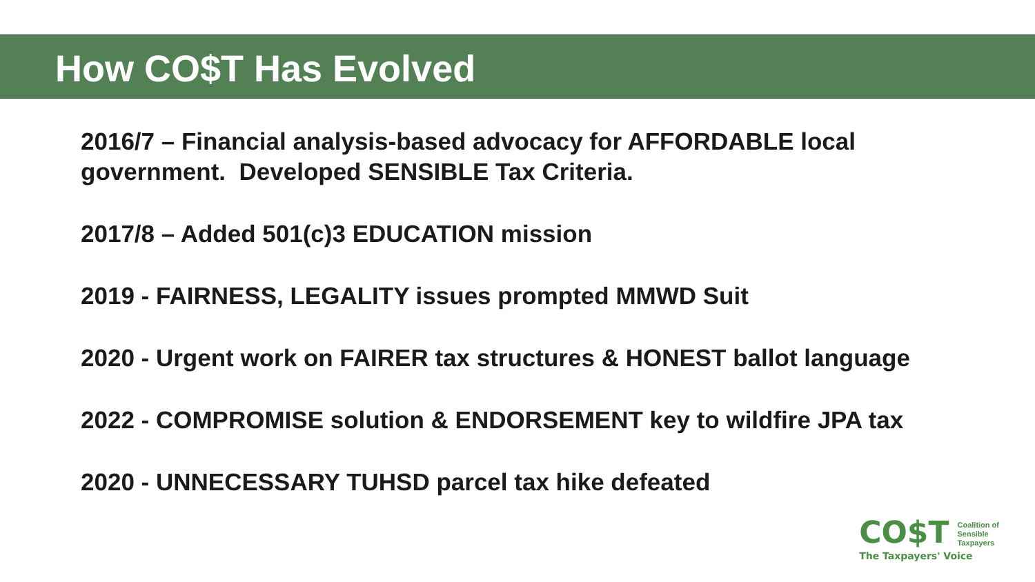How CO$T Has Evolved
2016/7 – Financial analysis-based advocacy for AFFORDABLE local government. Developed SENSIBLE Tax Criteria.
2017/8 – Added 501(c)3 EDUCATION mission
2019 - FAIRNESS, LEGALITY issues prompted MMWD Suit
2020 - Urgent work on FAIRER tax structures & HONEST ballot language
2022 - COMPROMISE solution & ENDORSEMENT key to wildfire JPA tax
2020 - UNNECESSARY TUHSD parcel tax hike defeated
CO$T Coalition of
Sensible
Taxpayers
The Taxpayers' Voice